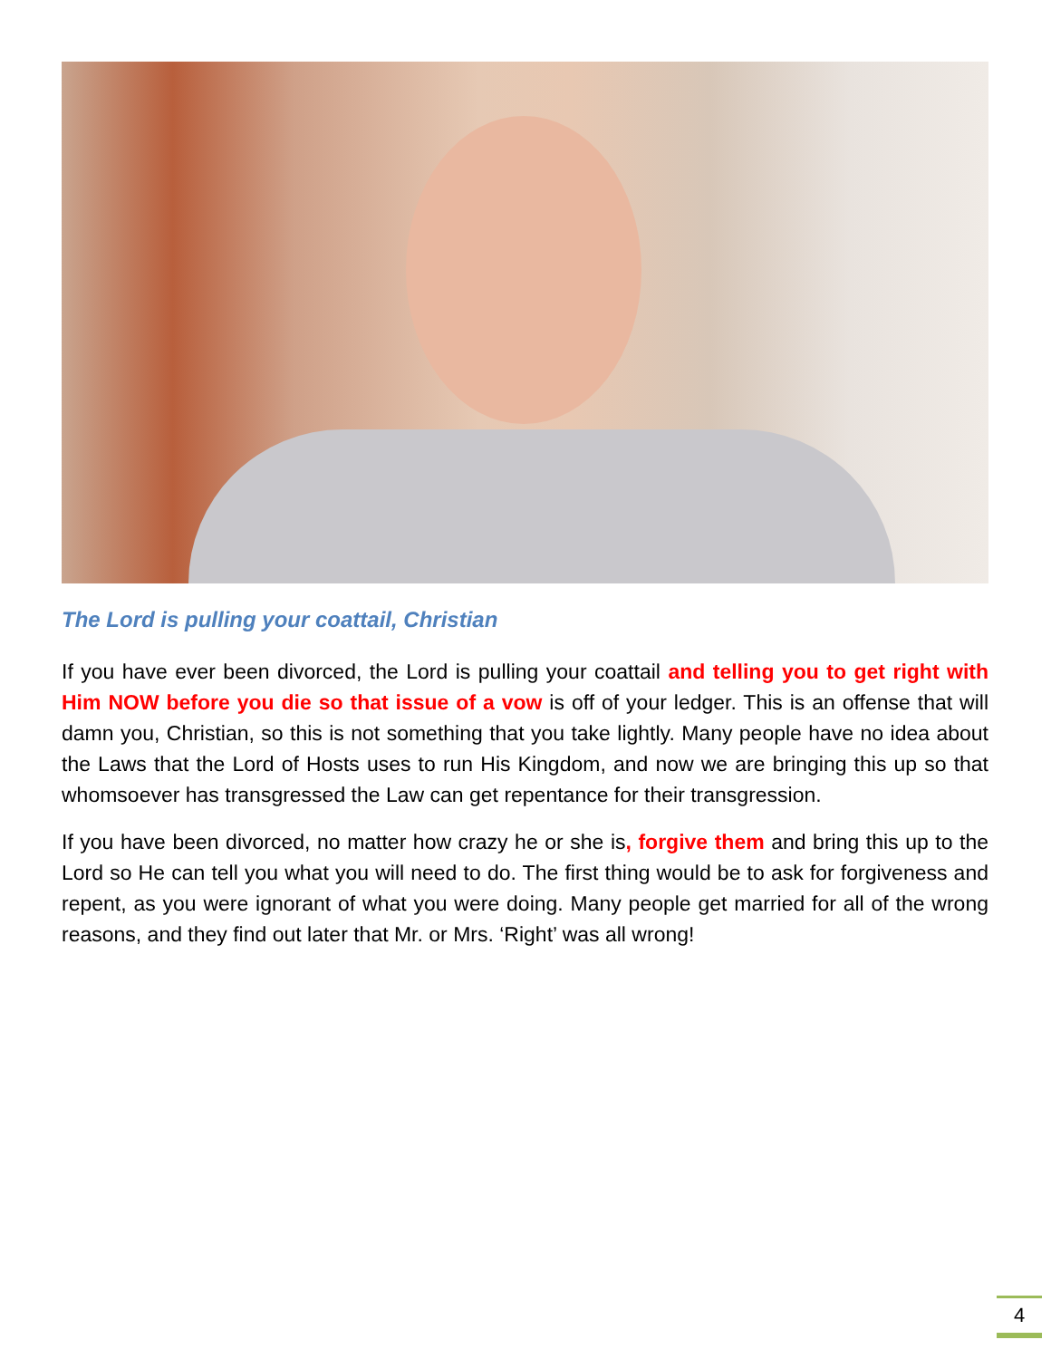The Lord is pulling your coattail, Christian
If you have ever been divorced, the Lord is pulling your coattail and telling you to get right with Him NOW before you die so that issue of a vow is off of your ledger. This is an offense that will damn you, Christian, so this is not something that you take lightly. Many people have no idea about the Laws that the Lord of Hosts uses to run His Kingdom, and now we are bringing this up so that whomsoever has transgressed the Law can get repentance for their transgression.
If you have been divorced, no matter how crazy he or she is, forgive them and bring this up to the Lord so He can tell you what you will need to do. The first thing would be to ask for forgiveness and repent, as you were ignorant of what you were doing. Many people get married for all of the wrong reasons, and they find out later that Mr. or Mrs. ‘Right’ was all wrong!
4